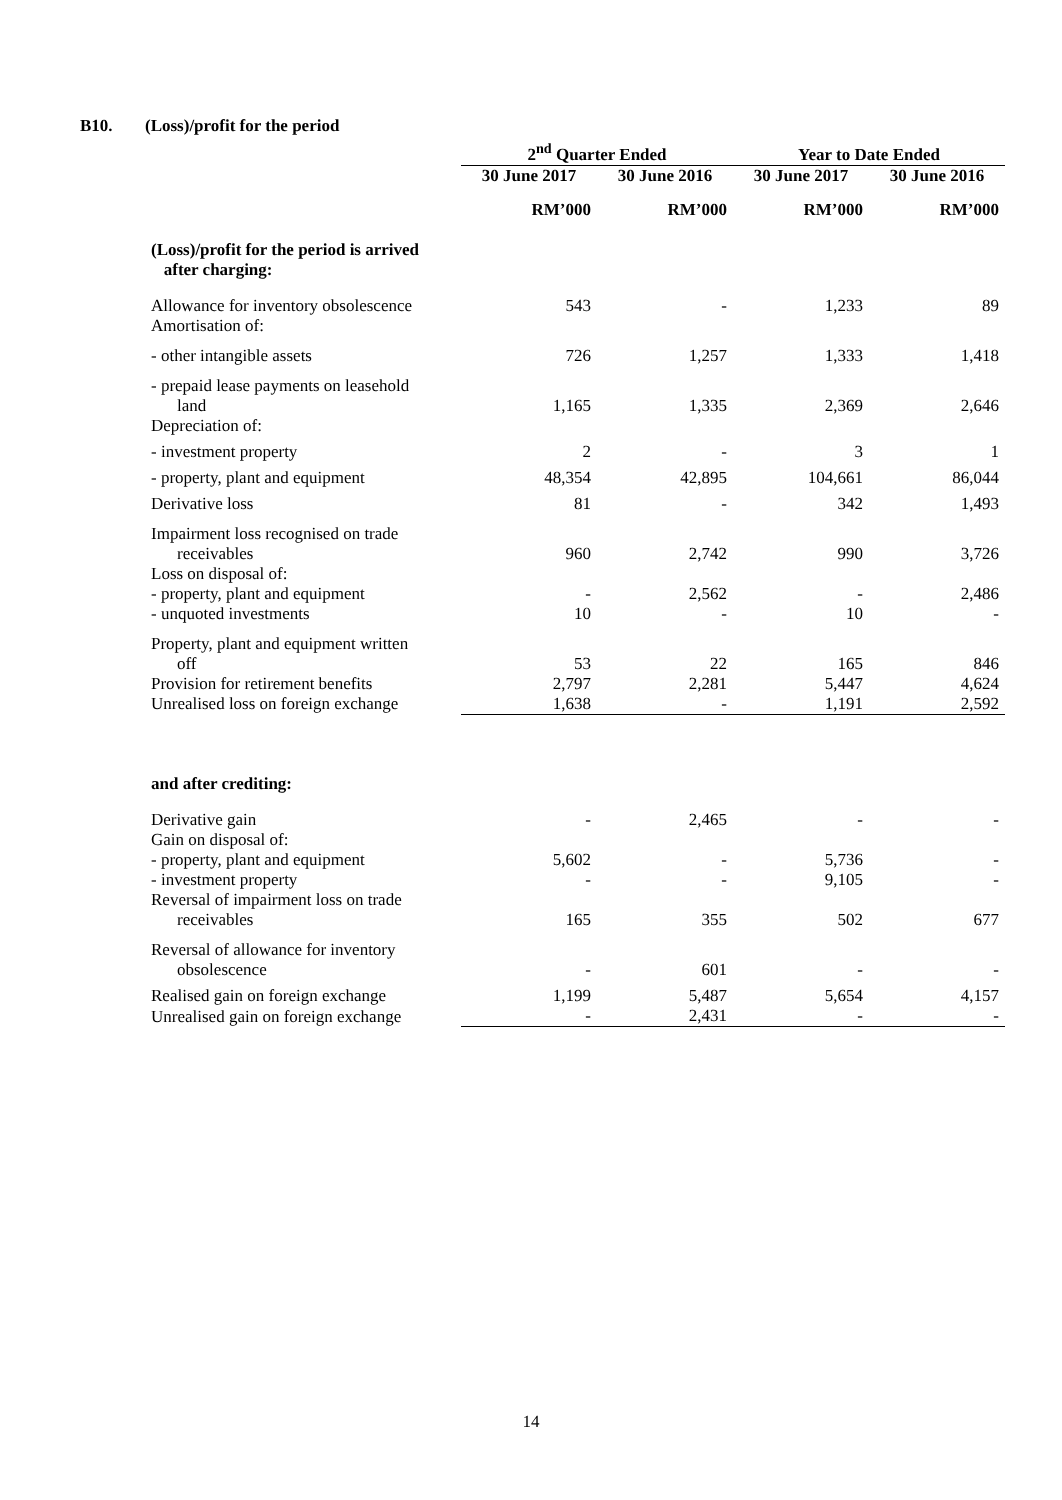B10. (Loss)/profit for the period
| | 2<sup>nd</sup> Quarter Ended | | Year to Date Ended | |
| --- | --- | --- | --- | --- |
| | 30 June 2017 | 30 June 2016 | 30 June 2017 | 30 June 2016 |
| | RM’000 | RM’000 | RM’000 | RM’000 |
| (Loss)/profit for the period is arrived after charging: | | | | |
| Allowance for inventory obsolescence | 543 | - | 1,233 | 89 |
| Amortisation of: | | | | |
| - other intangible assets | 726 | 1,257 | 1,333 | 1,418 |
| - prepaid lease payments on leasehold land | 1,165 | 1,335 | 2,369 | 2,646 |
| Depreciation of: | | | | |
| - investment property | 2 | - | 3 | 1 |
| - property, plant and equipment | 48,354 | 42,895 | 104,661 | 86,044 |
| Derivative loss | 81 | - | 342 | 1,493 |
| Impairment loss recognised on trade receivables | 960 | 2,742 | 990 | 3,726 |
| Loss on disposal of: | | | | |
| - property, plant and equipment | - | 2,562 | - | 2,486 |
| - unquoted investments | 10 | - | 10 | - |
| Property, plant and equipment written off | 53 | 22 | 165 | 846 |
| Provision for retirement benefits | 2,797 | 2,281 | 5,447 | 4,624 |
| Unrealised loss on foreign exchange | 1,638 | - | 1,191 | 2,592 |
| and after crediting: | | | | |
| Derivative gain | - | 2,465 | - | - |
| Gain on disposal of: | | | | |
| - property, plant and equipment | 5,602 | - | 5,736 | - |
| - investment property | - | - | 9,105 | - |
| Reversal of impairment loss on trade receivables | 165 | 355 | 502 | 677 |
| Reversal of allowance for inventory obsolescence | - | 601 | - | - |
| Realised gain on foreign exchange | 1,199 | 5,487 | 5,654 | 4,157 |
| Unrealised gain on foreign exchange | - | 2,431 | - | - |
14